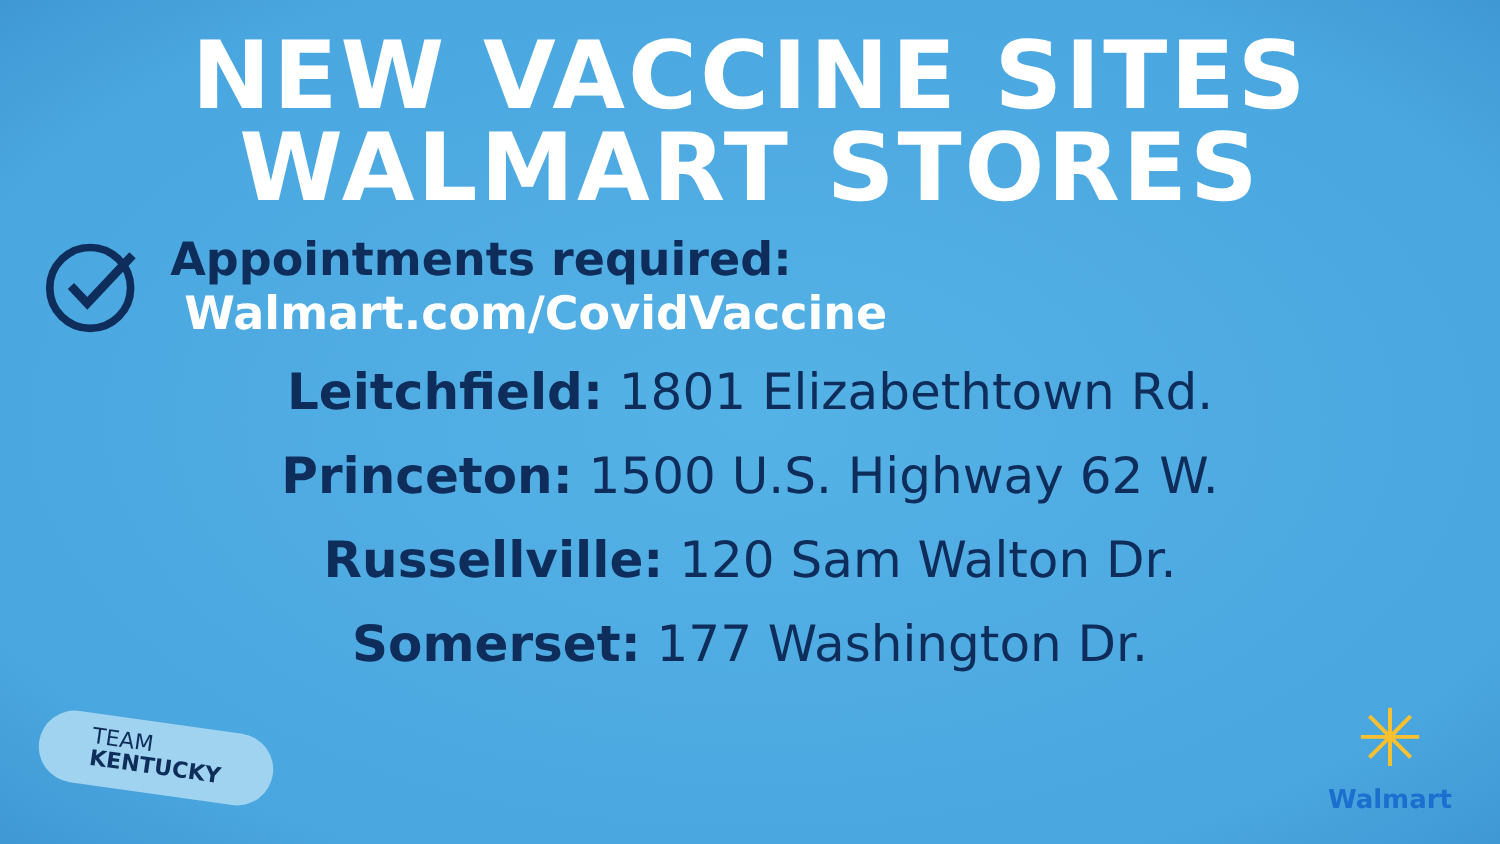NEW VACCINE SITES
WALMART STORES
Appointments required: Walmart.com/CovidVaccine
Leitchfield: 1801 Elizabethtown Rd.
Princeton: 1500 U.S. Highway 62 W.
Russellville: 120 Sam Walton Dr.
Somerset: 177 Washington Dr.
TEAM
KENTUCKY
✳
Walmart